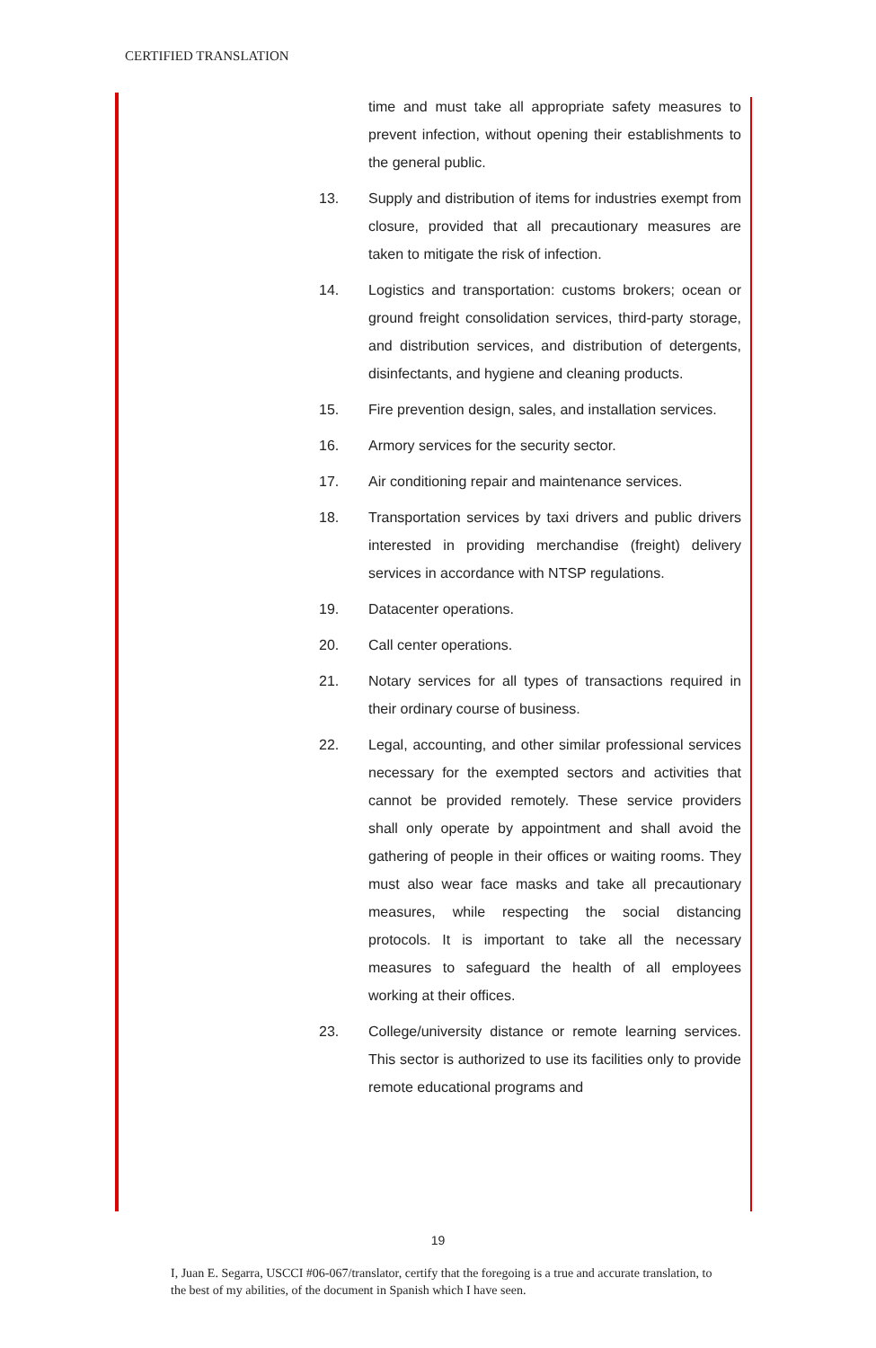CERTIFIED TRANSLATION
time and must take all appropriate safety measures to prevent infection, without opening their establishments to the general public.
13. Supply and distribution of items for industries exempt from closure, provided that all precautionary measures are taken to mitigate the risk of infection.
14. Logistics and transportation: customs brokers; ocean or ground freight consolidation services, third-party storage, and distribution services, and distribution of detergents, disinfectants, and hygiene and cleaning products.
15. Fire prevention design, sales, and installation services.
16. Armory services for the security sector.
17. Air conditioning repair and maintenance services.
18. Transportation services by taxi drivers and public drivers interested in providing merchandise (freight) delivery services in accordance with NTSP regulations.
19. Datacenter operations.
20. Call center operations.
21. Notary services for all types of transactions required in their ordinary course of business.
22. Legal, accounting, and other similar professional services necessary for the exempted sectors and activities that cannot be provided remotely. These service providers shall only operate by appointment and shall avoid the gathering of people in their offices or waiting rooms. They must also wear face masks and take all precautionary measures, while respecting the social distancing protocols. It is important to take all the necessary measures to safeguard the health of all employees working at their offices.
23. College/university distance or remote learning services. This sector is authorized to use its facilities only to provide remote educational programs and
19
I, Juan E. Segarra, USCCI #06-067/translator, certify that the foregoing is a true and accurate translation, to the best of my abilities, of the document in Spanish which I have seen.